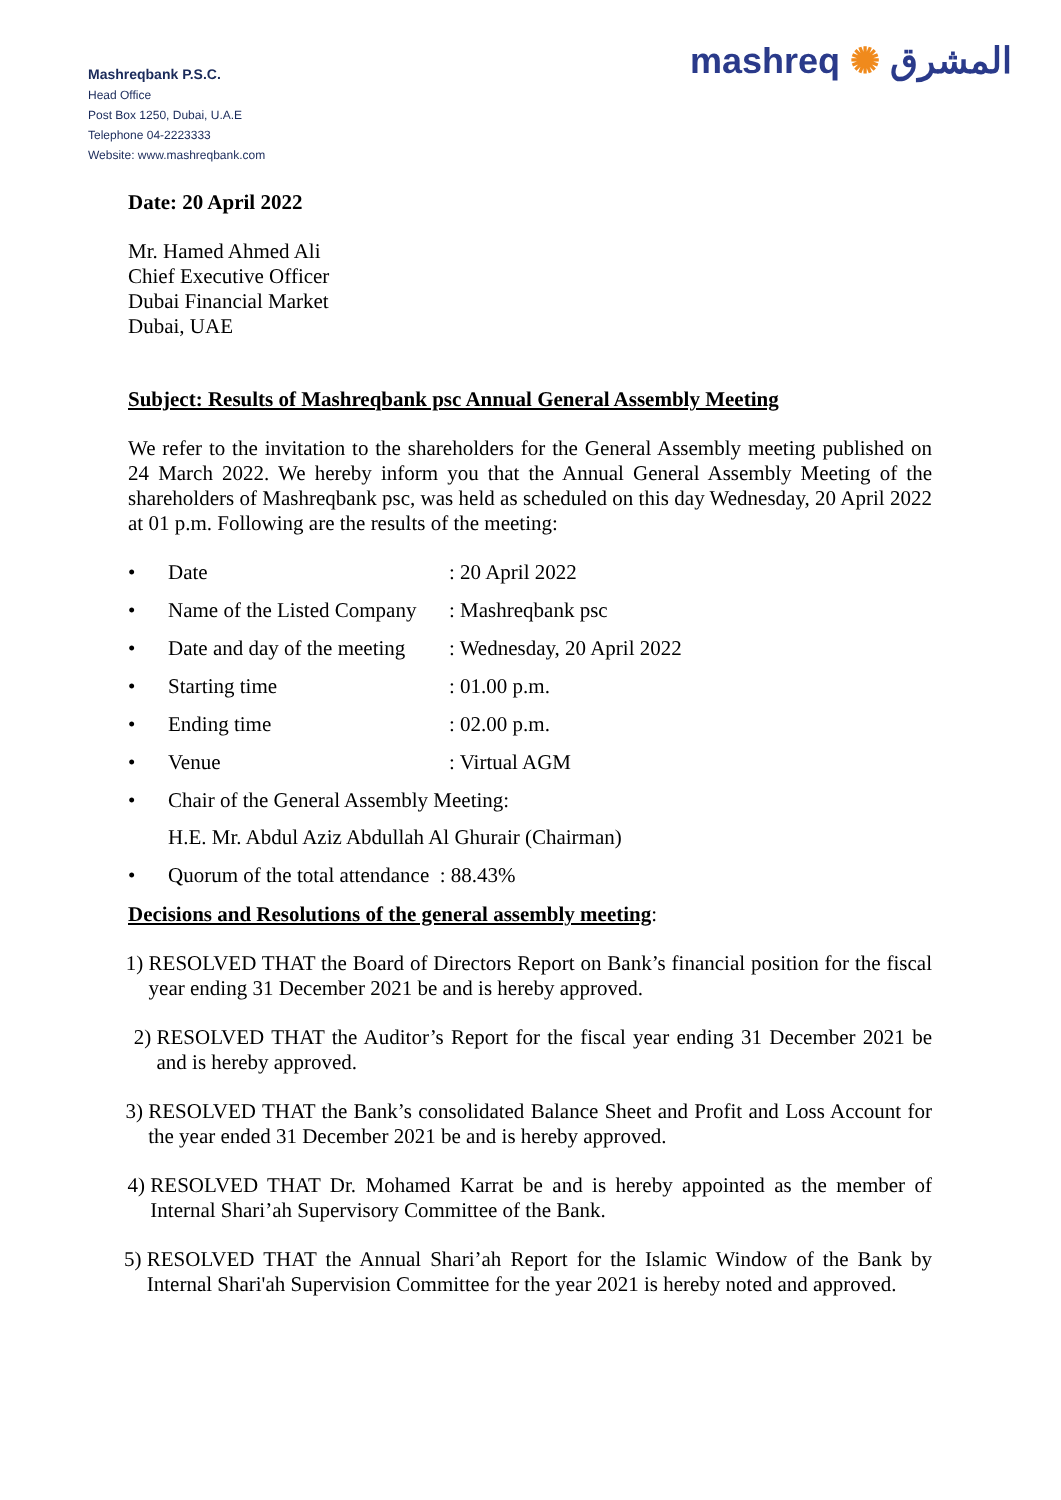Mashreqbank P.S.C.
Head Office
Post Box 1250, Dubai, U.A.E
Telephone 04-2223333
Website: www.mashreqbank.com
mashreq ✺ المشرق
Date: 20 April 2022
Mr. Hamed Ahmed Ali
Chief Executive Officer
Dubai Financial Market
Dubai, UAE
Subject: Results of Mashreqbank psc Annual General Assembly Meeting
We refer to the invitation to the shareholders for the General Assembly meeting published on 24 March 2022. We hereby inform you that the Annual General Assembly Meeting of the shareholders of Mashreqbank psc, was held as scheduled on this day Wednesday, 20 April 2022 at 01 p.m. Following are the results of the meeting:
• Date: 20 April 2022
• Name of the Listed Company: Mashreqbank psc
• Date and day of the meeting: Wednesday, 20 April 2022
• Starting time: 01.00 p.m.
• Ending time: 02.00 p.m.
• Venue: Virtual AGM
• Chair of the General Assembly Meeting:
H.E. Mr. Abdul Aziz Abdullah Al Ghurair (Chairman)
• Quorum of the total attendance : 88.43%
Decisions and Resolutions of the general assembly meeting:
1) RESOLVED THAT the Board of Directors Report on Bank’s financial position for the fiscal year ending 31 December 2021 be and is hereby approved.
2) RESOLVED THAT the Auditor’s Report for the fiscal year ending 31 December 2021 be and is hereby approved.
3) RESOLVED THAT the Bank’s consolidated Balance Sheet and Profit and Loss Account for the year ended 31 December 2021 be and is hereby approved.
4) RESOLVED THAT Dr. Mohamed Karrat be and is hereby appointed as the member of Internal Shari’ah Supervisory Committee of the Bank.
5) RESOLVED THAT the Annual Shari’ah Report for the Islamic Window of the Bank by Internal Shari'ah Supervision Committee for the year 2021 is hereby noted and approved.